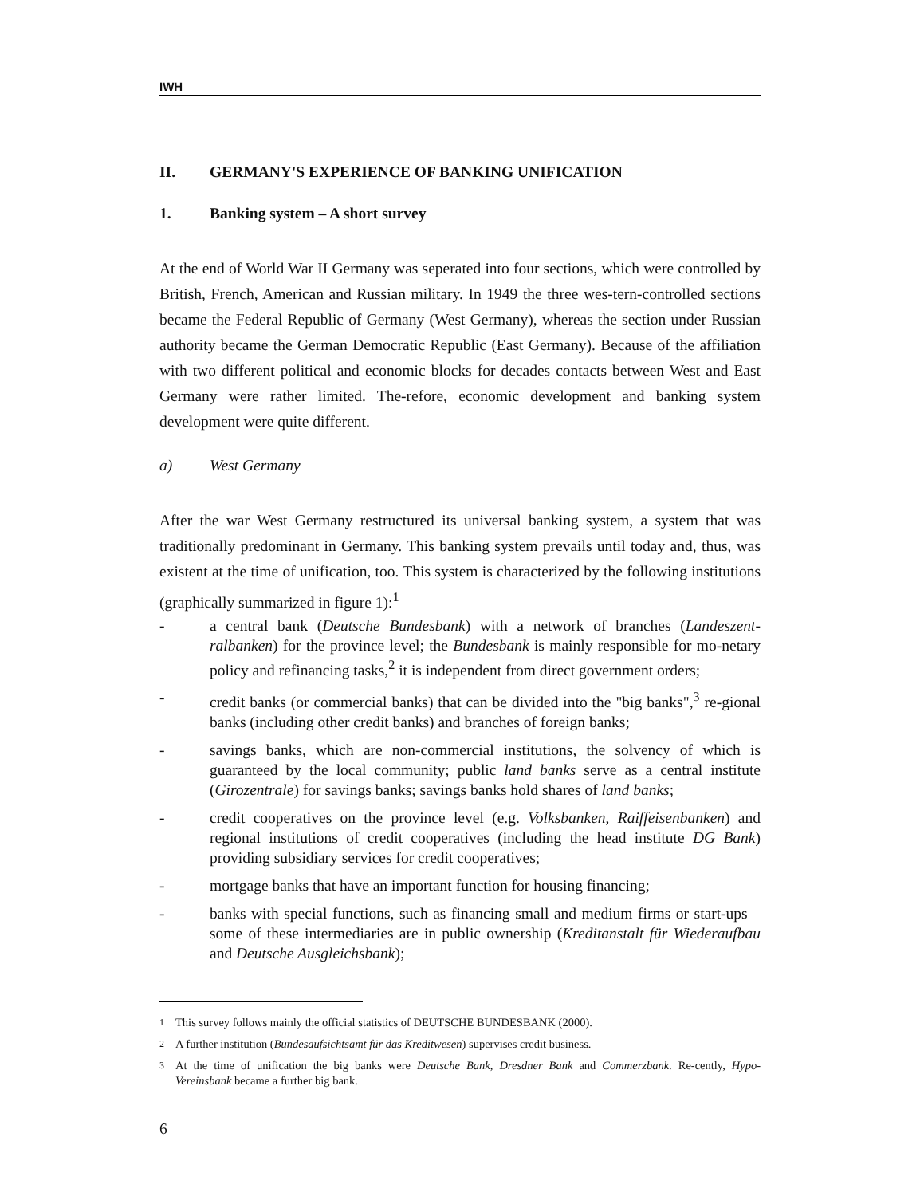IWH
II. GERMANY'S EXPERIENCE OF BANKING UNIFICATION
1. Banking system – A short survey
At the end of World War II Germany was seperated into four sections, which were controlled by British, French, American and Russian military. In 1949 the three wes-tern-controlled sections became the Federal Republic of Germany (West Germany), whereas the section under Russian authority became the German Democratic Republic (East Germany). Because of the affiliation with two different political and economic blocks for decades contacts between West and East Germany were rather limited. The-refore, economic development and banking system development were quite different.
a) West Germany
After the war West Germany restructured its universal banking system, a system that was traditionally predominant in Germany. This banking system prevails until today and, thus, was existent at the time of unification, too. This system is characterized by the following institutions (graphically summarized in figure 1):<sup>1</sup>
- a central bank (Deutsche Bundesbank) with a network of branches (Landeszent-ralbanken) for the province level; the Bundesbank is mainly responsible for mo-netary policy and refinancing tasks,<sup>2</sup> it is independent from direct government orders;
- credit banks (or commercial banks) that can be divided into the "big banks",<sup>3</sup> re-gional banks (including other credit banks) and branches of foreign banks;
- savings banks, which are non-commercial institutions, the solvency of which is guaranteed by the local community; public land banks serve as a central institute (Girozentrale) for savings banks; savings banks hold shares of land banks;
- credit cooperatives on the province level (e.g. Volksbanken, Raiffeisenbanken) and regional institutions of credit cooperatives (including the head institute DG Bank) providing subsidiary services for credit cooperatives;
- mortgage banks that have an important function for housing financing;
- banks with special functions, such as financing small and medium firms or start-ups – some of these intermediaries are in public ownership (Kreditanstalt für Wiederaufbau and Deutsche Ausgleichsbank);
1 This survey follows mainly the official statistics of DEUTSCHE BUNDESBANK (2000).
2 A further institution (Bundesaufsichtsamt für das Kreditwesen) supervises credit business.
3 At the time of unification the big banks were Deutsche Bank, Dresdner Bank and Commerzbank. Re-cently, Hypo-Vereinsbank became a further big bank.
6